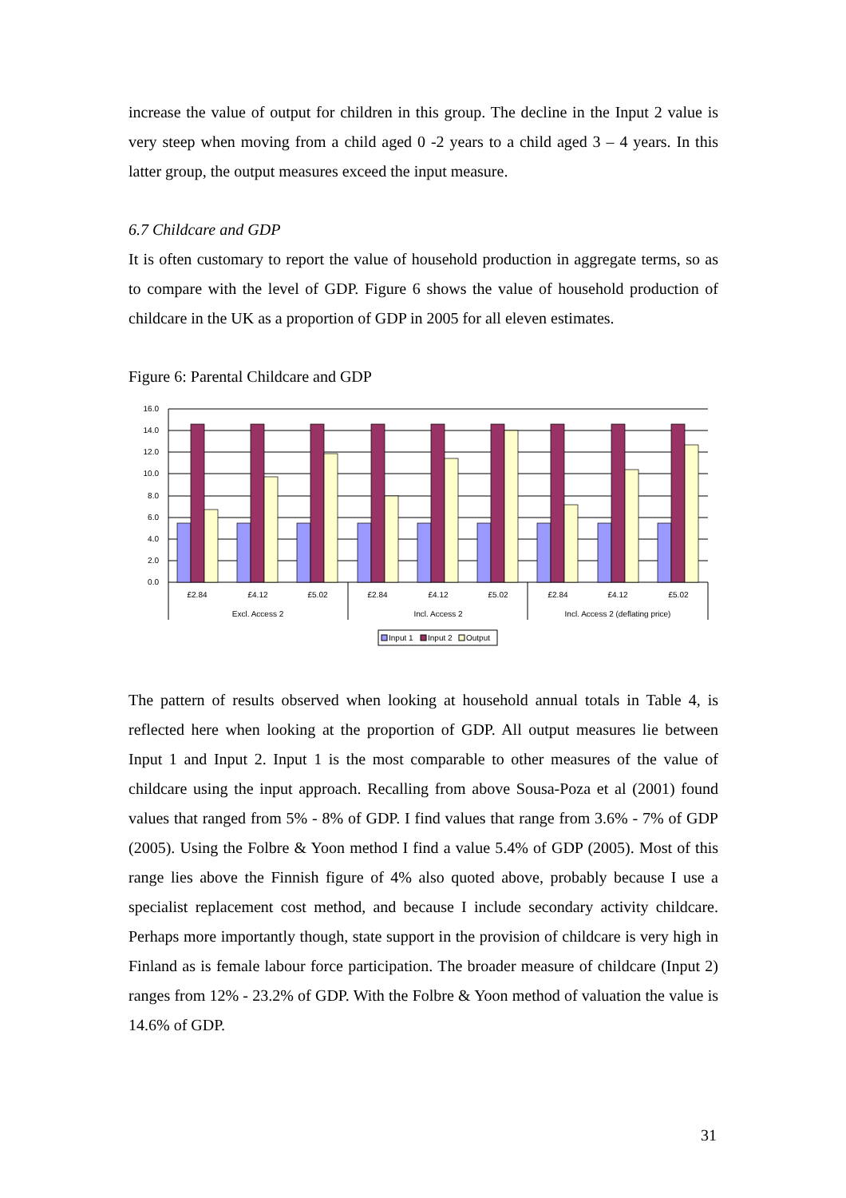increase the value of output for children in this group. The decline in the Input 2 value is very steep when moving from a child aged 0 -2 years to a child aged 3 – 4 years. In this latter group, the output measures exceed the input measure.
6.7 Childcare and GDP
It is often customary to report the value of household production in aggregate terms, so as to compare with the level of GDP. Figure 6 shows the value of household production of childcare in the UK as a proportion of GDP in 2005 for all eleven estimates.
Figure 6: Parental Childcare and GDP
16.0
14.0
12.0
10.0
8.0
6.0
4.0
2.0
0.0
£2.84
£4.12
£5.02
£2.84
£4.12
£5.02
£2.84
£4.12
£5.02
Excl. Access 2
Incl. Access 2
Incl. Access 2 (deflating price)
Input 1
Input 2
Output
The pattern of results observed when looking at household annual totals in Table 4, is reflected here when looking at the proportion of GDP. All output measures lie between Input 1 and Input 2. Input 1 is the most comparable to other measures of the value of childcare using the input approach. Recalling from above Sousa-Poza et al (2001) found values that ranged from 5% - 8% of GDP. I find values that range from 3.6% - 7% of GDP (2005). Using the Folbre & Yoon method I find a value 5.4% of GDP (2005). Most of this range lies above the Finnish figure of 4% also quoted above, probably because I use a specialist replacement cost method, and because I include secondary activity childcare. Perhaps more importantly though, state support in the provision of childcare is very high in Finland as is female labour force participation. The broader measure of childcare (Input 2) ranges from 12% - 23.2% of GDP. With the Folbre & Yoon method of valuation the value is 14.6% of GDP.
31